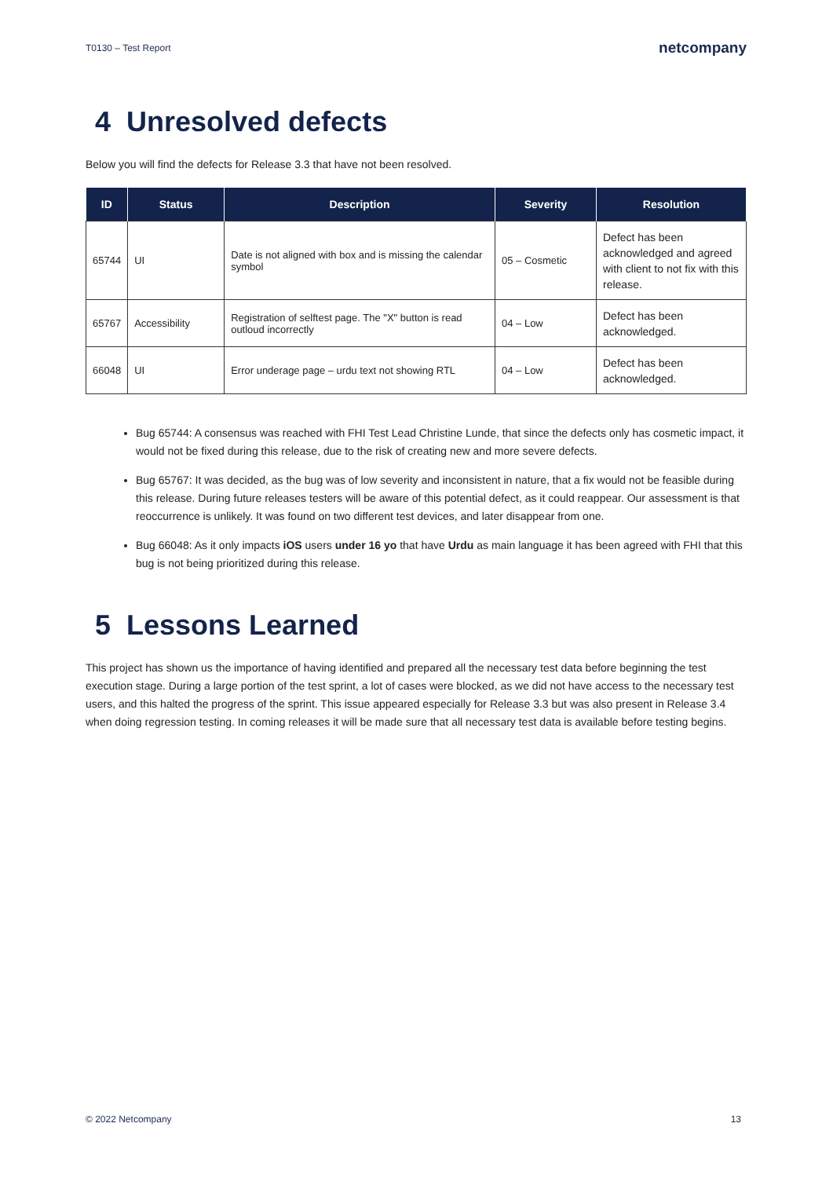T0130 – Test Report netcompany
4 Unresolved defects
Below you will find the defects for Release 3.3 that have not been resolved.
| ID | Status | Description | Severity | Resolution |
| --- | --- | --- | --- | --- |
| 65744 | UI | Date is not aligned with box and is missing the calendar symbol | 05 – Cosmetic | Defect has been acknowledged and agreed with client to not fix with this release. |
| 65767 | Accessibility | Registration of selftest page. The "X" button is read outloud incorrectly | 04 – Low | Defect has been acknowledged. |
| 66048 | UI | Error underage page – urdu text not showing RTL | 04 – Low | Defect has been acknowledged. |
Bug 65744: A consensus was reached with FHI Test Lead Christine Lunde, that since the defects only has cosmetic impact, it would not be fixed during this release, due to the risk of creating new and more severe defects.
Bug 65767: It was decided, as the bug was of low severity and inconsistent in nature, that a fix would not be feasible during this release. During future releases testers will be aware of this potential defect, as it could reappear. Our assessment is that reoccurrence is unlikely. It was found on two different test devices, and later disappear from one.
Bug 66048: As it only impacts iOS users under 16 yo that have Urdu as main language it has been agreed with FHI that this bug is not being prioritized during this release.
5 Lessons Learned
This project has shown us the importance of having identified and prepared all the necessary test data before beginning the test execution stage. During a large portion of the test sprint, a lot of cases were blocked, as we did not have access to the necessary test users, and this halted the progress of the sprint. This issue appeared especially for Release 3.3 but was also present in Release 3.4 when doing regression testing. In coming releases it will be made sure that all necessary test data is available before testing begins.
© 2022 Netcompany 13